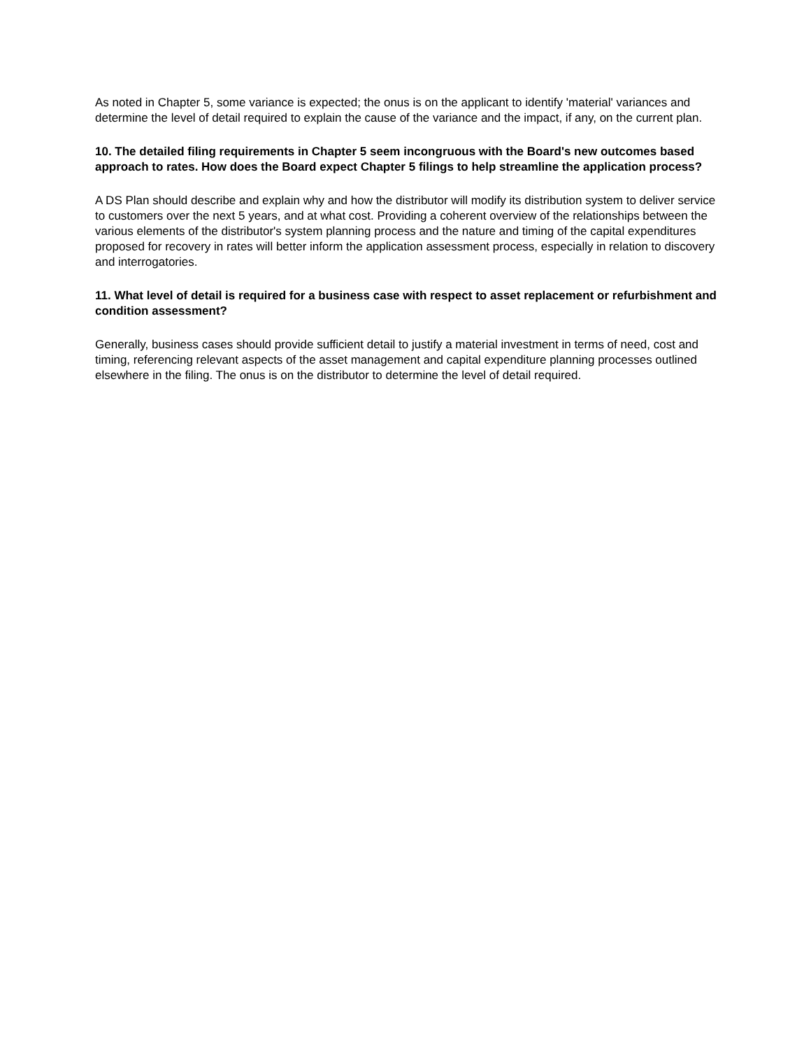As noted in Chapter 5, some variance is expected; the onus is on the applicant to identify 'material' variances and determine the level of detail required to explain the cause of the variance and the impact, if any, on the current plan.
10. The detailed filing requirements in Chapter 5 seem incongruous with the Board's new outcomes based approach to rates. How does the Board expect Chapter 5 filings to help streamline the application process?
A DS Plan should describe and explain why and how the distributor will modify its distribution system to deliver service to customers over the next 5 years, and at what cost. Providing a coherent overview of the relationships between the various elements of the distributor's system planning process and the nature and timing of the capital expenditures proposed for recovery in rates will better inform the application assessment process, especially in relation to discovery and interrogatories.
11. What level of detail is required for a business case with respect to asset replacement or refurbishment and condition assessment?
Generally, business cases should provide sufficient detail to justify a material investment in terms of need, cost and timing, referencing relevant aspects of the asset management and capital expenditure planning processes outlined elsewhere in the filing. The onus is on the distributor to determine the level of detail required.